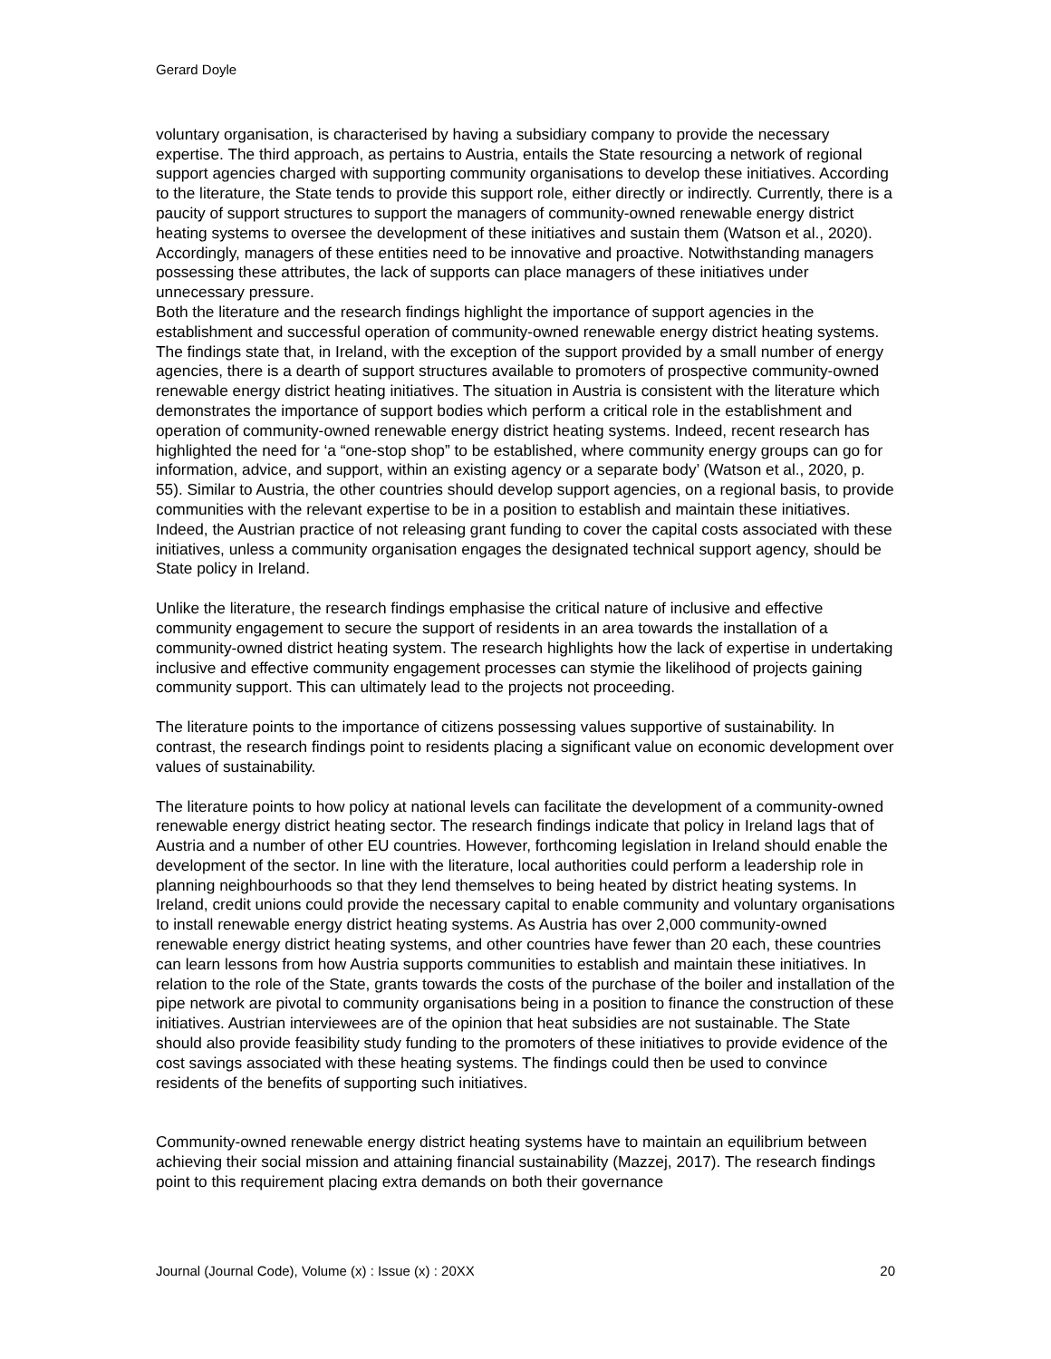Gerard Doyle
voluntary organisation, is characterised by having a subsidiary company to provide the necessary expertise. The third approach, as pertains to Austria, entails the State resourcing a network of regional support agencies charged with supporting community organisations to develop these initiatives. According to the literature, the State tends to provide this support role, either directly or indirectly. Currently, there is a paucity of support structures to support the managers of community-owned renewable energy district heating systems to oversee the development of these initiatives and sustain them (Watson et al., 2020). Accordingly, managers of these entities need to be innovative and proactive. Notwithstanding managers possessing these attributes, the lack of supports can place managers of these initiatives under unnecessary pressure.
Both the literature and the research findings highlight the importance of support agencies in the establishment and successful operation of community-owned renewable energy district heating systems. The findings state that, in Ireland, with the exception of the support provided by a small number of energy agencies, there is a dearth of support structures available to promoters of prospective community-owned renewable energy district heating initiatives. The situation in Austria is consistent with the literature which demonstrates the importance of support bodies which perform a critical role in the establishment and operation of community-owned renewable energy district heating systems. Indeed, recent research has highlighted the need for ‘a “one-stop shop” to be established, where community energy groups can go for information, advice, and support, within an existing agency or a separate body’ (Watson et al., 2020, p. 55). Similar to Austria, the other countries should develop support agencies, on a regional basis, to provide communities with the relevant expertise to be in a position to establish and maintain these initiatives. Indeed, the Austrian practice of not releasing grant funding to cover the capital costs associated with these initiatives, unless a community organisation engages the designated technical support agency, should be State policy in Ireland.
Unlike the literature, the research findings emphasise the critical nature of inclusive and effective community engagement to secure the support of residents in an area towards the installation of a community-owned district heating system. The research highlights how the lack of expertise in undertaking inclusive and effective community engagement processes can stymie the likelihood of projects gaining community support. This can ultimately lead to the projects not proceeding.
The literature points to the importance of citizens possessing values supportive of sustainability. In contrast, the research findings point to residents placing a significant value on economic development over values of sustainability.
The literature points to how policy at national levels can facilitate the development of a community-owned renewable energy district heating sector. The research findings indicate that policy in Ireland lags that of Austria and a number of other EU countries. However, forthcoming legislation in Ireland should enable the development of the sector. In line with the literature, local authorities could perform a leadership role in planning neighbourhoods so that they lend themselves to being heated by district heating systems. In Ireland, credit unions could provide the necessary capital to enable community and voluntary organisations to install renewable energy district heating systems. As Austria has over 2,000 community-owned renewable energy district heating systems, and other countries have fewer than 20 each, these countries can learn lessons from how Austria supports communities to establish and maintain these initiatives. In relation to the role of the State, grants towards the costs of the purchase of the boiler and installation of the pipe network are pivotal to community organisations being in a position to finance the construction of these initiatives. Austrian interviewees are of the opinion that heat subsidies are not sustainable. The State should also provide feasibility study funding to the promoters of these initiatives to provide evidence of the cost savings associated with these heating systems. The findings could then be used to convince residents of the benefits of supporting such initiatives.
Community-owned renewable energy district heating systems have to maintain an equilibrium between achieving their social mission and attaining financial sustainability (Mazzej, 2017). The research findings point to this requirement placing extra demands on both their governance
Journal (Journal Code), Volume (x) : Issue (x) : 20XX 20